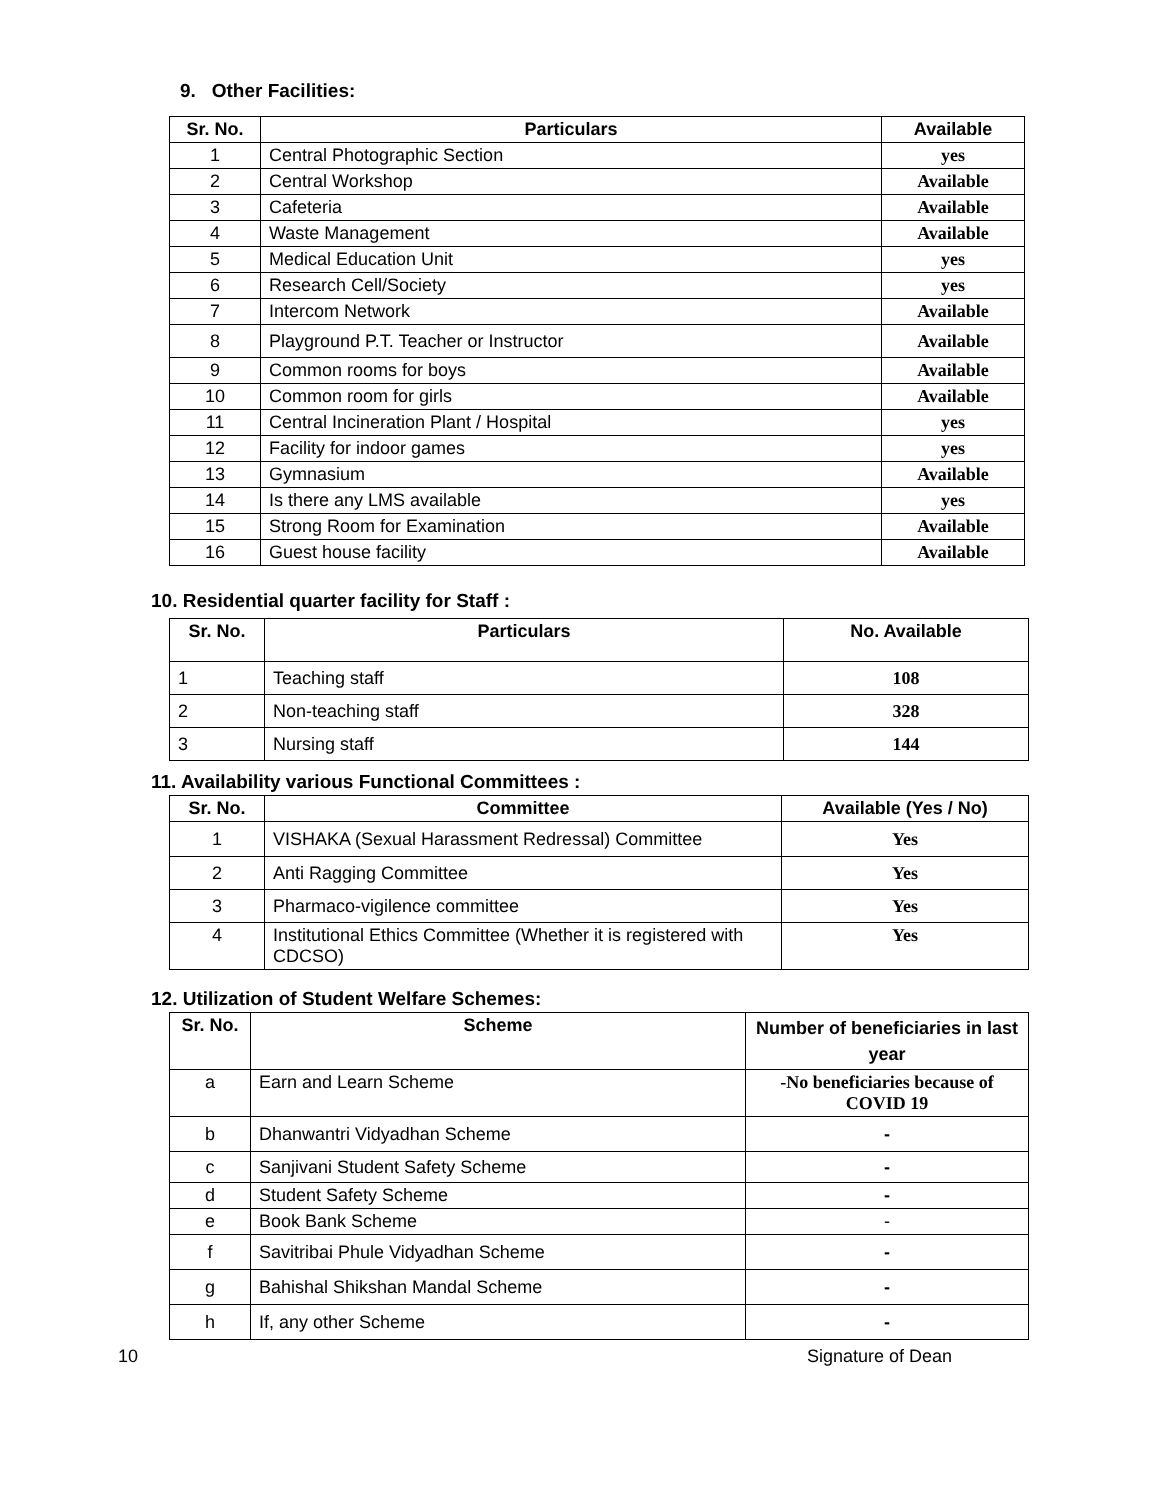9. Other Facilities:
| Sr. No. | Particulars | Available |
| --- | --- | --- |
| 1 | Central Photographic Section | yes |
| 2 | Central Workshop | Available |
| 3 | Cafeteria | Available |
| 4 | Waste Management | Available |
| 5 | Medical Education Unit | yes |
| 6 | Research Cell/Society | yes |
| 7 | Intercom Network | Available |
| 8 | Playground P.T. Teacher or Instructor | Available |
| 9 | Common rooms for boys | Available |
| 10 | Common room for girls | Available |
| 11 | Central Incineration Plant / Hospital | yes |
| 12 | Facility for indoor games | yes |
| 13 | Gymnasium | Available |
| 14 | Is there any LMS available | yes |
| 15 | Strong Room for Examination | Available |
| 16 | Guest house facility | Available |
10. Residential quarter facility for Staff :
| Sr. No. | Particulars | No. Available |
| --- | --- | --- |
| 1 | Teaching staff | 108 |
| 2 | Non-teaching staff | 328 |
| 3 | Nursing staff | 144 |
11. Availability various Functional Committees :
| Sr. No. | Committee | Available (Yes / No) |
| --- | --- | --- |
| 1 | VISHAKA (Sexual Harassment Redressal) Committee | Yes |
| 2 | Anti Ragging Committee | Yes |
| 3 | Pharmaco-vigilence committee | Yes |
| 4 | Institutional Ethics Committee (Whether it is registered with CDCSO) | Yes |
12. Utilization of Student Welfare Schemes:
| Sr. No. | Scheme | Number of beneficiaries in last year |
| --- | --- | --- |
| a | Earn and Learn Scheme | -No beneficiaries because of COVID 19 |
| b | Dhanwantri Vidyadhan Scheme | - |
| c | Sanjivani Student Safety Scheme | - |
| d | Student Safety Scheme | - |
| e | Book Bank Scheme | - |
| f | Savitribai Phule Vidyadhan Scheme | - |
| g | Bahishal Shikshan Mandal Scheme | - |
| h | If, any other Scheme | - |
10 Signature of Dean